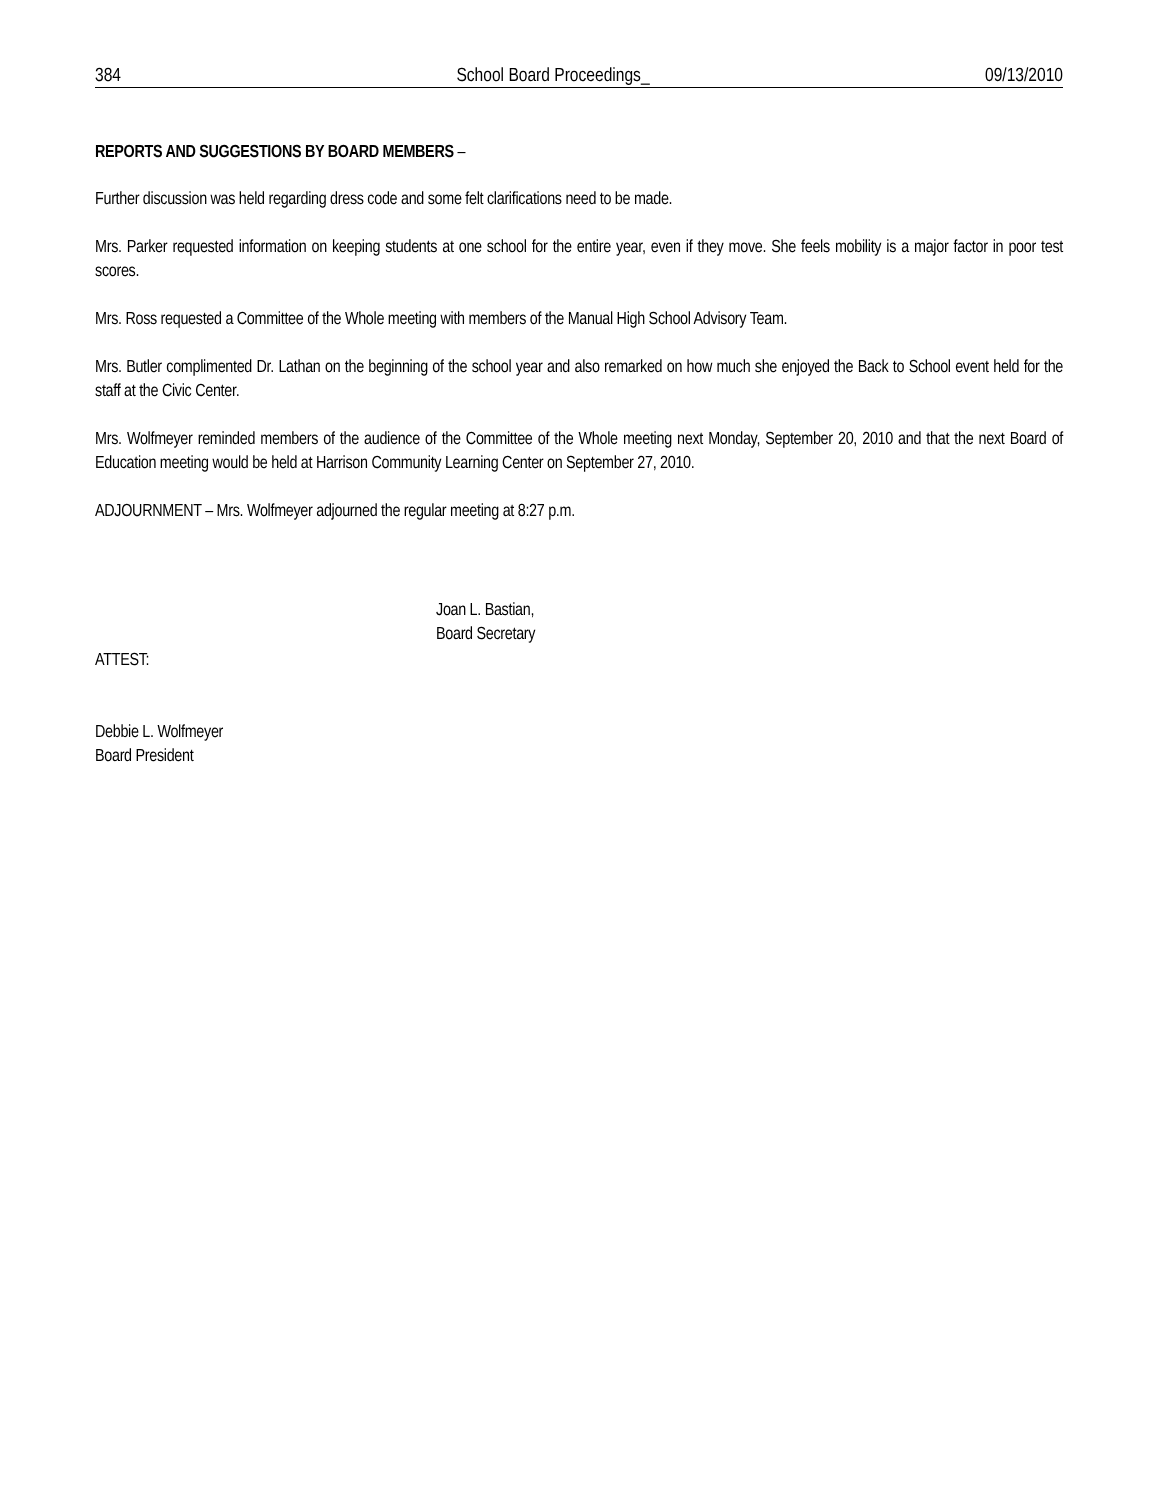384 School Board Proceedings_ 09/13/2010
REPORTS AND SUGGESTIONS BY BOARD MEMBERS –
Further discussion was held regarding dress code and some felt clarifications need to be made.
Mrs. Parker requested information on keeping students at one school for the entire year, even if they move. She feels mobility is a major factor in poor test scores.
Mrs. Ross requested a Committee of the Whole meeting with members of the Manual High School Advisory Team.
Mrs. Butler complimented Dr. Lathan on the beginning of the school year and also remarked on how much she enjoyed the Back to School event held for the staff at the Civic Center.
Mrs. Wolfmeyer reminded members of the audience of the Committee of the Whole meeting next Monday, September 20, 2010 and that the next Board of Education meeting would be held at Harrison Community Learning Center on September 27, 2010.
ADJOURNMENT – Mrs. Wolfmeyer adjourned the regular meeting at 8:27 p.m.
Joan L. Bastian,
Board Secretary
ATTEST:
Debbie L. Wolfmeyer
Board President